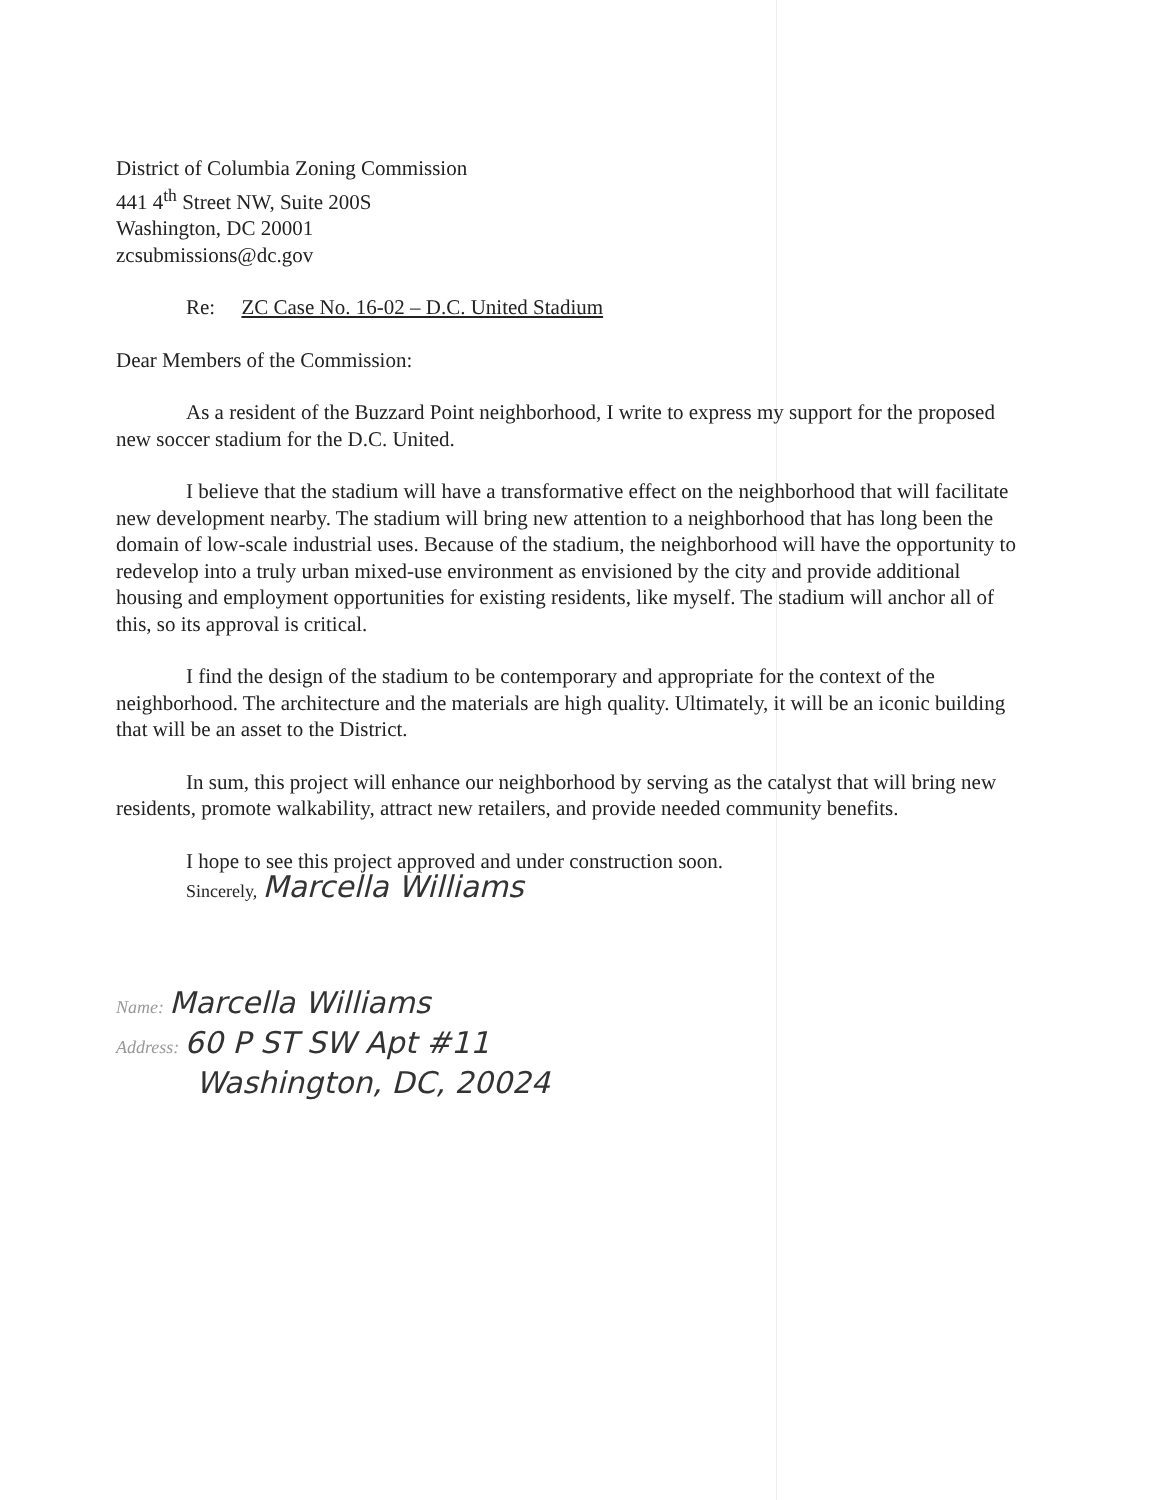District of Columbia Zoning Commission
441 4<sup>th</sup> Street NW, Suite 200S
Washington, DC 20001
zcsubmissions@dc.gov
Re: ZC Case No. 16-02 – D.C. United Stadium
Dear Members of the Commission:
As a resident of the Buzzard Point neighborhood, I write to express my support for the proposed new soccer stadium for the D.C. United.
I believe that the stadium will have a transformative effect on the neighborhood that will facilitate new development nearby. The stadium will bring new attention to a neighborhood that has long been the domain of low-scale industrial uses. Because of the stadium, the neighborhood will have the opportunity to redevelop into a truly urban mixed-use environment as envisioned by the city and provide additional housing and employment opportunities for existing residents, like myself. The stadium will anchor all of this, so its approval is critical.
I find the design of the stadium to be contemporary and appropriate for the context of the neighborhood. The architecture and the materials are high quality. Ultimately, it will be an iconic building that will be an asset to the District.
In sum, this project will enhance our neighborhood by serving as the catalyst that will bring new residents, promote walkability, attract new retailers, and provide needed community benefits.
I hope to see this project approved and under construction soon.
Sincerely, Marcella Williams
Name: Marcella Williams
Address: 60 P ST SW Apt #11
Washington, DC, 20024